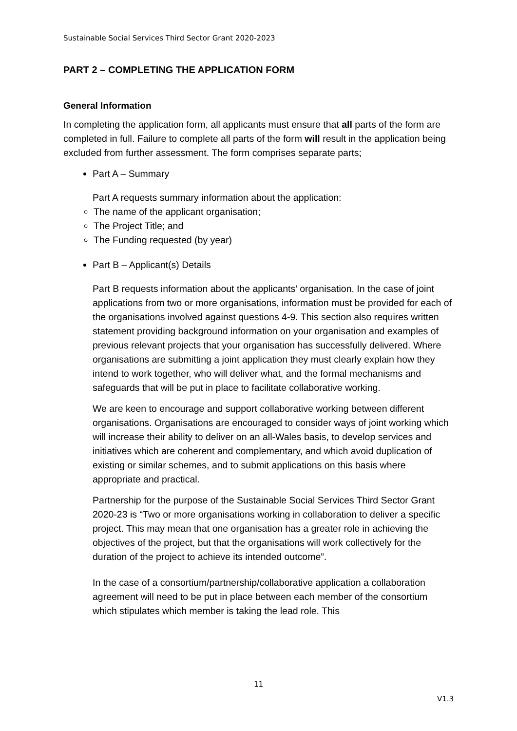Sustainable Social Services Third Sector Grant 2020-2023
PART 2 – COMPLETING THE APPLICATION FORM
General Information
In completing the application form, all applicants must ensure that all parts of the form are completed in full. Failure to complete all parts of the form will result in the application being excluded from further assessment. The form comprises separate parts;
Part A – Summary
Part A requests summary information about the application:
The name of the applicant organisation;
The Project Title; and
The Funding requested (by year)
Part B – Applicant(s) Details
Part B requests information about the applicants’ organisation. In the case of joint applications from two or more organisations, information must be provided for each of the organisations involved against questions 4-9. This section also requires written statement providing background information on your organisation and examples of previous relevant projects that your organisation has successfully delivered. Where organisations are submitting a joint application they must clearly explain how they intend to work together, who will deliver what, and the formal mechanisms and safeguards that will be put in place to facilitate collaborative working.
We are keen to encourage and support collaborative working between different organisations. Organisations are encouraged to consider ways of joint working which will increase their ability to deliver on an all-Wales basis, to develop services and initiatives which are coherent and complementary, and which avoid duplication of existing or similar schemes, and to submit applications on this basis where appropriate and practical.
Partnership for the purpose of the Sustainable Social Services Third Sector Grant 2020-23 is “Two or more organisations working in collaboration to deliver a specific project. This may mean that one organisation has a greater role in achieving the objectives of the project, but that the organisations will work collectively for the duration of the project to achieve its intended outcome”.
In the case of a consortium/partnership/collaborative application a collaboration agreement will need to be put in place between each member of the consortium which stipulates which member is taking the lead role. This
11
V1.3